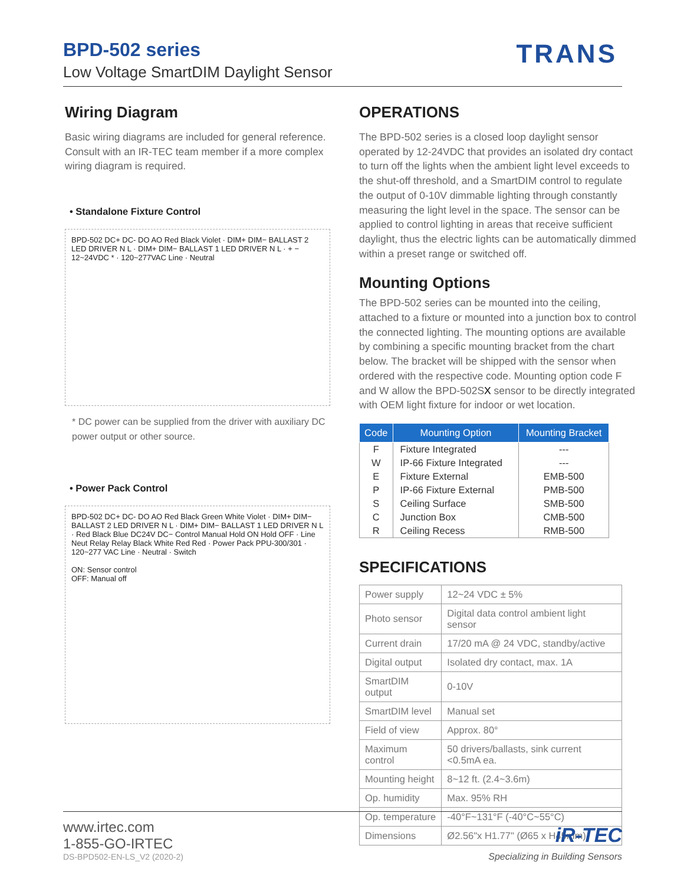BPD-502 series
Low Voltage SmartDIM Daylight Sensor
TRANS
Wiring Diagram
Basic wiring diagrams are included for general reference. Consult with an IR-TEC team member if a more complex wiring diagram is required.
• Standalone Fixture Control
BPD-502 DC+ DC- DO AO Red Black Violet · DIM+ DIM− BALLAST 2 LED DRIVER N L · DIM+ DIM− BALLAST 1 LED DRIVER N L · + − 12~24VDC * · 120~277VAC Line · Neutral
* DC power can be supplied from the driver with auxiliary DC power output or other source.
• Power Pack Control
BPD-502 DC+ DC- DO AO Red Black Green White Violet · DIM+ DIM− BALLAST 2 LED DRIVER N L · DIM+ DIM− BALLAST 1 LED DRIVER N L · Red Black Blue DC24V DC− Control Manual Hold ON Hold OFF · Line Neut Relay Relay Black White Red Red · Power Pack PPU-300/301 · 120~277 VAC Line · Neutral · Switch
ON: Sensor control
OFF: Manual off
OPERATIONS
The BPD-502 series is a closed loop daylight sensor operated by 12-24VDC that provides an isolated dry contact to turn off the lights when the ambient light level exceeds to the shut-off threshold, and a SmartDIM control to regulate the output of 0-10V dimmable lighting through constantly measuring the light level in the space. The sensor can be applied to control lighting in areas that receive sufficient daylight, thus the electric lights can be automatically dimmed within a preset range or switched off.
Mounting Options
The BPD-502 series can be mounted into the ceiling, attached to a fixture or mounted into a junction box to control the connected lighting. The mounting options are available by combining a specific mounting bracket from the chart below. The bracket will be shipped with the sensor when ordered with the respective code. Mounting option code F and W allow the BPD-502SX sensor to be directly integrated with OEM light fixture for indoor or wet location.
| Code | Mounting Option | Mounting Bracket |
| --- | --- | --- |
| F | Fixture Integrated | --- |
| W | IP-66 Fixture Integrated | --- |
| E | Fixture External | EMB-500 |
| P | IP-66 Fixture External | PMB-500 |
| S | Ceiling Surface | SMB-500 |
| C | Junction Box | CMB-500 |
| R | Ceiling Recess | RMB-500 |
SPECIFICATIONS
| Power supply | 12~24 VDC ± 5% |
| Photo sensor | Digital data control ambient light sensor |
| Current drain | 17/20 mA @ 24 VDC, standby/active |
| Digital output | Isolated dry contact, max. 1A |
| SmartDIM output | 0-10V |
| SmartDIM level | Manual set |
| Field of view | Approx. 80° |
| Maximum control | 50 drivers/ballasts, sink current <0.5mA ea. |
| Mounting height | 8~12 ft. (2.4~3.6m) |
| Op. humidity | Max. 95% RH |
| Op. temperature | -40°F~131°F (-40°C~55°C) |
| Dimensions | Ø2.56"x H1.77" (Ø65 x H45mm) |
www.irtec.com
1-855-GO-IRTEC
DS-BPD502-EN-LS_V2 (2020-2)
iR-TEC
Specializing in Building Sensors